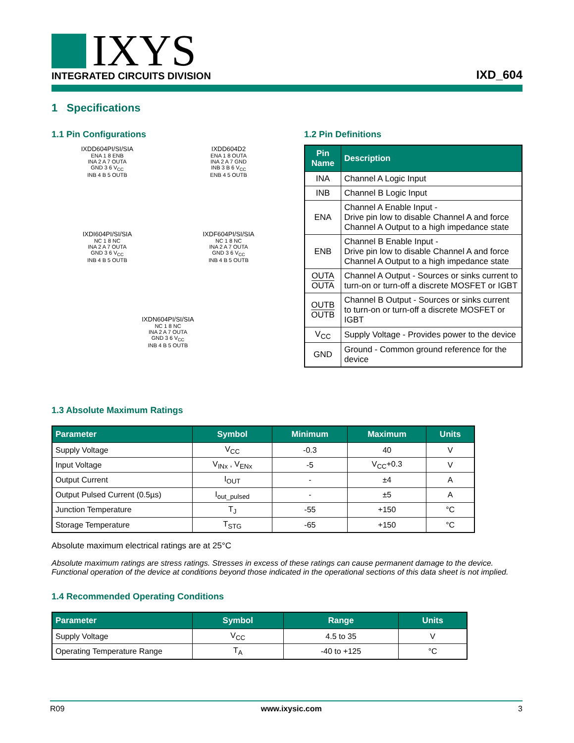IXYS
INTEGRATED CIRCUITS DIVISION
IXD_604
1 Specifications
1.1 Pin Configurations
IXDD604PI/SI/SIA
ENA 1 8 ENB
INA 2 A 7 OUTA
GND 3 6 V<sub>CC</sub>
INB 4 B 5 OUTB
IXDD604D2
ENA 1 8 OUTA
INA 2 A 7 GND
INB 3 B 6 V<sub>CC</sub>
ENB 4 5 OUTB
IXDI604PI/SI/SIA
NC 1 8 NC
INA 2 A 7 OUTA
GND 3 6 V<sub>CC</sub>
INB 4 B 5 OUTB
IXDF604PI/SI/SIA
NC 1 8 NC
INA 2 A 7 OUTA
GND 3 6 V<sub>CC</sub>
INB 4 B 5 OUTB
IXDN604PI/SI/SIA
NC 1 8 NC
INA 2 A 7 OUTA
GND 3 6 V<sub>CC</sub>
INB 4 B 5 OUTB
1.2 Pin Definitions
| Pin Name | Description |
| --- | --- |
| INA | Channel A Logic Input |
| INB | Channel B Logic Input |
| ENA | Channel A Enable Input - Drive pin low to disable Channel A and force Channel A Output to a high impedance state |
| ENB | Channel B Enable Input - Drive pin low to disable Channel A and force Channel A Output to a high impedance state |
| OUTA OUTA | Channel A Output - Sources or sinks current to turn-on or turn-off a discrete MOSFET or IGBT |
| OUTB OUTB | Channel B Output - Sources or sinks current to turn-on or turn-off a discrete MOSFET or IGBT |
| V<sub>CC</sub> | Supply Voltage - Provides power to the device |
| GND | Ground - Common ground reference for the device |
1.3 Absolute Maximum Ratings
| Parameter | Symbol | Minimum | Maximum | Units |
| --- | --- | --- | --- | --- |
| Supply Voltage | V<sub>CC</sub> | -0.3 | 40 | V |
| Input Voltage | V<sub>INx</sub> , V<sub>ENx</sub> | -5 | V<sub>CC</sub>+0.3 | V |
| Output Current | I<sub>OUT</sub> | - | ±4 | A |
| Output Pulsed Current (0.5µs) | I<sub>out_pulsed</sub> | - | ±5 | A |
| Junction Temperature | T<sub>J</sub> | -55 | +150 | °C |
| Storage Temperature | T<sub>STG</sub> | -65 | +150 | °C |
Absolute maximum electrical ratings are at 25°C
Absolute maximum ratings are stress ratings. Stresses in excess of these ratings can cause permanent damage to the device. Functional operation of the device at conditions beyond those indicated in the operational sections of this data sheet is not implied.
1.4 Recommended Operating Conditions
| Parameter | Symbol | Range | Units |
| --- | --- | --- | --- |
| Supply Voltage | V<sub>CC</sub> | 4.5 to 35 | V |
| Operating Temperature Range | T<sub>A</sub> | -40 to +125 | °C |
R09 www.ixysic.com 3